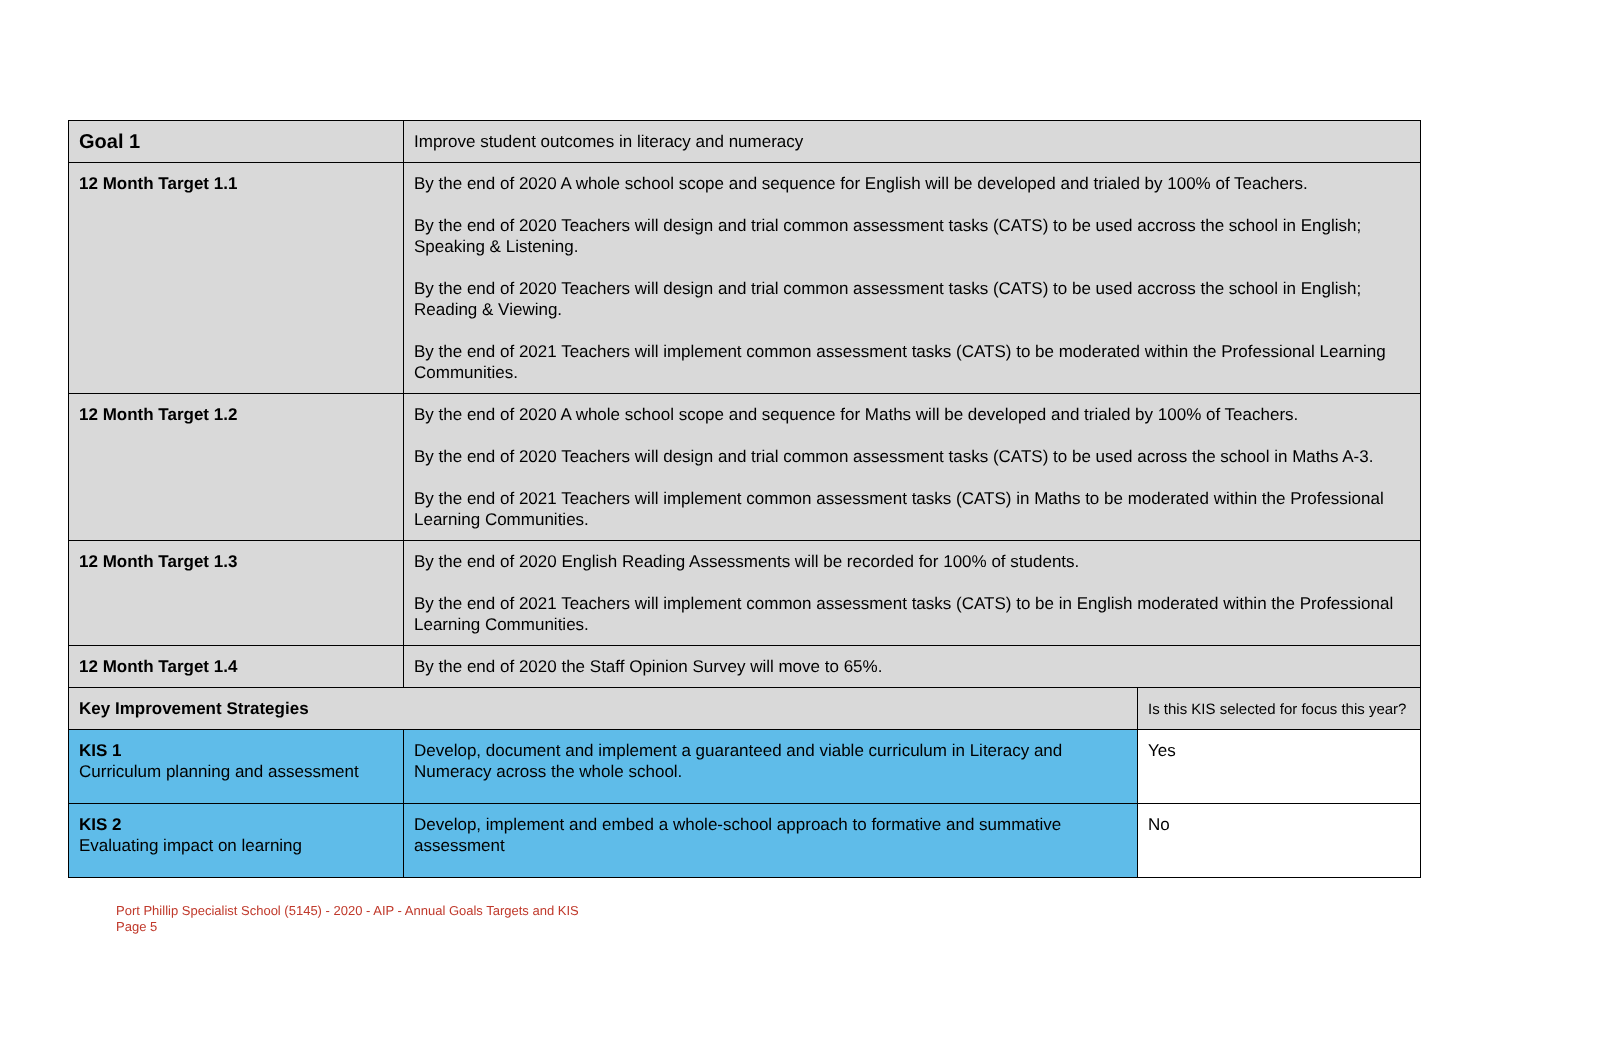| Goal 1 | Improve student outcomes in literacy and numeracy | |
| 12 Month Target 1.1 | By the end of 2020 A whole school scope and sequence for English will be developed and trialed by 100% of Teachers. By the end of 2020 Teachers will design and trial common assessment tasks (CATS) to be used accross the school in English; Speaking & Listening. By the end of 2020 Teachers will design and trial common assessment tasks (CATS) to be used accross the school in English; Reading & Viewing. By the end of 2021 Teachers will implement common assessment tasks (CATS) to be moderated within the Professional Learning Communities. | |
| 12 Month Target 1.2 | By the end of 2020 A whole school scope and sequence for Maths will be developed and trialed by 100% of Teachers. By the end of 2020 Teachers will design and trial common assessment tasks (CATS) to be used across the school in Maths A-3. By the end of 2021 Teachers will implement common assessment tasks (CATS) in Maths to be moderated within the Professional Learning Communities. | |
| 12 Month Target 1.3 | By the end of 2020 English Reading Assessments will be recorded for 100% of students. By the end of 2021 Teachers will implement common assessment tasks (CATS) to be in English moderated within the Professional Learning Communities. | |
| 12 Month Target 1.4 | By the end of 2020 the Staff Opinion Survey will move to 65%. | |
| Key Improvement Strategies | | Is this KIS selected for focus this year? |
| KIS 1 Curriculum planning and assessment | Develop, document and implement a guaranteed and viable curriculum in Literacy and Numeracy across the whole school. | Yes |
| KIS 2 Evaluating impact on learning | Develop, implement and embed a whole-school approach to formative and summative assessment | No |
Port Phillip Specialist School (5145) - 2020 - AIP - Annual Goals Targets and KIS
Page 5